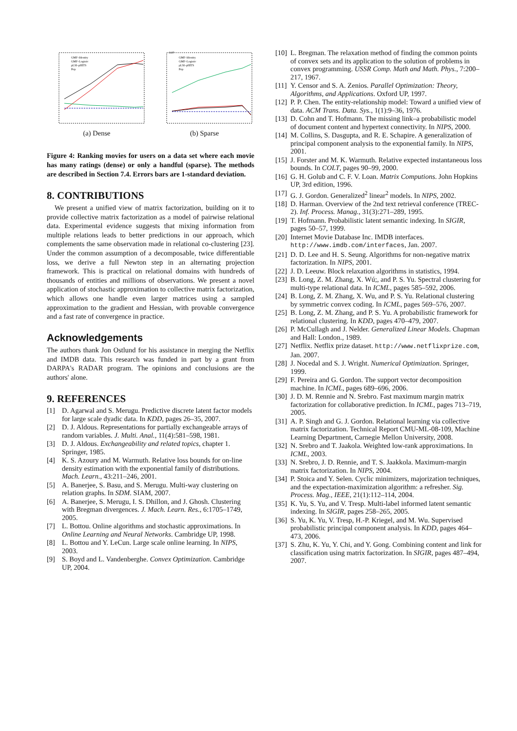GMF–Identity
GMF–Logistic
pLSI–pHITS
Pop
(a) Dense
0.07
GMF–Identity
GMF–Logistic
pLSI–pHITS
Pop
(b) Sparse
Figure 4: Ranking movies for users on a data set where each movie has many ratings (dense) or only a handful (sparse). The methods are described in Section 7.4. Errors bars are 1-standard deviation.
8. CONTRIBUTIONS
We present a unified view of matrix factorization, building on it to provide collective matrix factorization as a model of pairwise relational data. Experimental evidence suggests that mixing information from multiple relations leads to better predictions in our approach, which complements the same observation made in relational co-clustering [23]. Under the common assumption of a decomposable, twice differentiable loss, we derive a full Newton step in an alternating projection framework. This is practical on relational domains with hundreds of thousands of entities and millions of observations. We present a novel application of stochastic approximation to collective matrix factorization, which allows one handle even larger matrices using a sampled approximation to the gradient and Hessian, with provable convergence and a fast rate of convergence in practice.
Acknowledgements
The authors thank Jon Ostlund for his assistance in merging the Netflix and IMDB data. This research was funded in part by a grant from DARPA's RADAR program. The opinions and conclusions are the authors' alone.
9. REFERENCES
[1] D. Agarwal and S. Merugu. Predictive discrete latent factor models for large scale dyadic data. In KDD, pages 26–35, 2007.
[2] D. J. Aldous. Representations for partially exchangeable arrays of random variables. J. Multi. Anal., 11(4):581–598, 1981.
[3] D. J. Aldous. Exchangeability and related topics, chapter 1. Springer, 1985.
[4] K. S. Azoury and M. Warmuth. Relative loss bounds for on-line density estimation with the exponential family of distributions. Mach. Learn., 43:211–246, 2001.
[5] A. Banerjee, S. Basu, and S. Merugu. Multi-way clustering on relation graphs. In SDM. SIAM, 2007.
[6] A. Banerjee, S. Merugu, I. S. Dhillon, and J. Ghosh. Clustering with Bregman divergences. J. Mach. Learn. Res., 6:1705–1749, 2005.
[7] L. Bottou. Online algorithms and stochastic approximations. In Online Learning and Neural Networks. Cambridge UP, 1998.
[8] L. Bottou and Y. LeCun. Large scale online learning. In NIPS, 2003.
[9] S. Boyd and L. Vandenberghe. Convex Optimization. Cambridge UP, 2004.
[10] L. Bregman. The relaxation method of finding the common points of convex sets and its application to the solution of problems in convex programming. USSR Comp. Math and Math. Phys., 7:200–217, 1967.
[11] Y. Censor and S. A. Zenios. Parallel Optimization: Theory, Algorithms, and Applications. Oxford UP, 1997.
[12] P. P. Chen. The entity-relationship model: Toward a unified view of data. ACM Trans. Data. Sys., 1(1):9–36, 1976.
[13] D. Cohn and T. Hofmann. The missing link–a probabilistic model of document content and hypertext connectivity. In NIPS, 2000.
[14] M. Collins, S. Dasgupta, and R. E. Schapire. A generalization of principal component analysis to the exponential family. In NIPS, 2001.
[15] J. Forster and M. K. Warmuth. Relative expected instantaneous loss bounds. In COLT, pages 90–99, 2000.
[16] G. H. Golub and C. F. V. Loan. Matrix Computions. John Hopkins UP, 3rd edition, 1996.
[17] G. J. Gordon. Generalized<sup>2</sup> linear<sup>2</sup> models. In NIPS, 2002.
[18] D. Harman. Overview of the 2nd text retrieval conference (TREC-2). Inf. Process. Manag., 31(3):271–289, 1995.
[19] T. Hofmann. Probabilistic latent semantic indexing. In SIGIR, pages 50–57, 1999.
[20] Internet Movie Database Inc. IMDB interfaces. http://www.imdb.com/interfaces, Jan. 2007.
[21] D. D. Lee and H. S. Seung. Algorithms for non-negative matrix factorization. In NIPS, 2001.
[22] J. D. Leeuw. Block relaxation algorithms in statistics, 1994.
[23] B. Long, Z. M. Zhang, X. Wú;, and P. S. Yu. Spectral clustering for multi-type relational data. In ICML, pages 585–592, 2006.
[24] B. Long, Z. M. Zhang, X. Wu, and P. S. Yu. Relational clustering by symmetric convex coding. In ICML, pages 569–576, 2007.
[25] B. Long, Z. M. Zhang, and P. S. Yu. A probabilistic framework for relational clustering. In KDD, pages 470–479, 2007.
[26] P. McCullagh and J. Nelder. Generalized Linear Models. Chapman and Hall: London., 1989.
[27] Netflix. Netflix prize dataset. http://www.netflixprize.com, Jan. 2007.
[28] J. Nocedal and S. J. Wright. Numerical Optimization. Springer, 1999.
[29] F. Pereira and G. Gordon. The support vector decomposition machine. In ICML, pages 689–696, 2006.
[30] J. D. M. Rennie and N. Srebro. Fast maximum margin matrix factorization for collaborative prediction. In ICML, pages 713–719, 2005.
[31] A. P. Singh and G. J. Gordon. Relational learning via collective matrix factorization. Technical Report CMU-ML-08-109, Machine Learning Department, Carnegie Mellon University, 2008.
[32] N. Srebro and T. Jaakola. Weighted low-rank approximations. In ICML, 2003.
[33] N. Srebro, J. D. Rennie, and T. S. Jaakkola. Maximum-margin matrix factorization. In NIPS, 2004.
[34] P. Stoica and Y. Selen. Cyclic minimizers, majorization techniques, and the expectation-maximization algorithm: a refresher. Sig. Process. Mag., IEEE, 21(1):112–114, 2004.
[35] K. Yu, S. Yu, and V. Tresp. Multi-label informed latent semantic indexing. In SIGIR, pages 258–265, 2005.
[36] S. Yu, K. Yu, V. Tresp, H.-P. Kriegel, and M. Wu. Supervised probabilistic principal component analysis. In KDD, pages 464–473, 2006.
[37] S. Zhu, K. Yu, Y. Chi, and Y. Gong. Combining content and link for classification using matrix factorization. In SIGIR, pages 487–494, 2007.